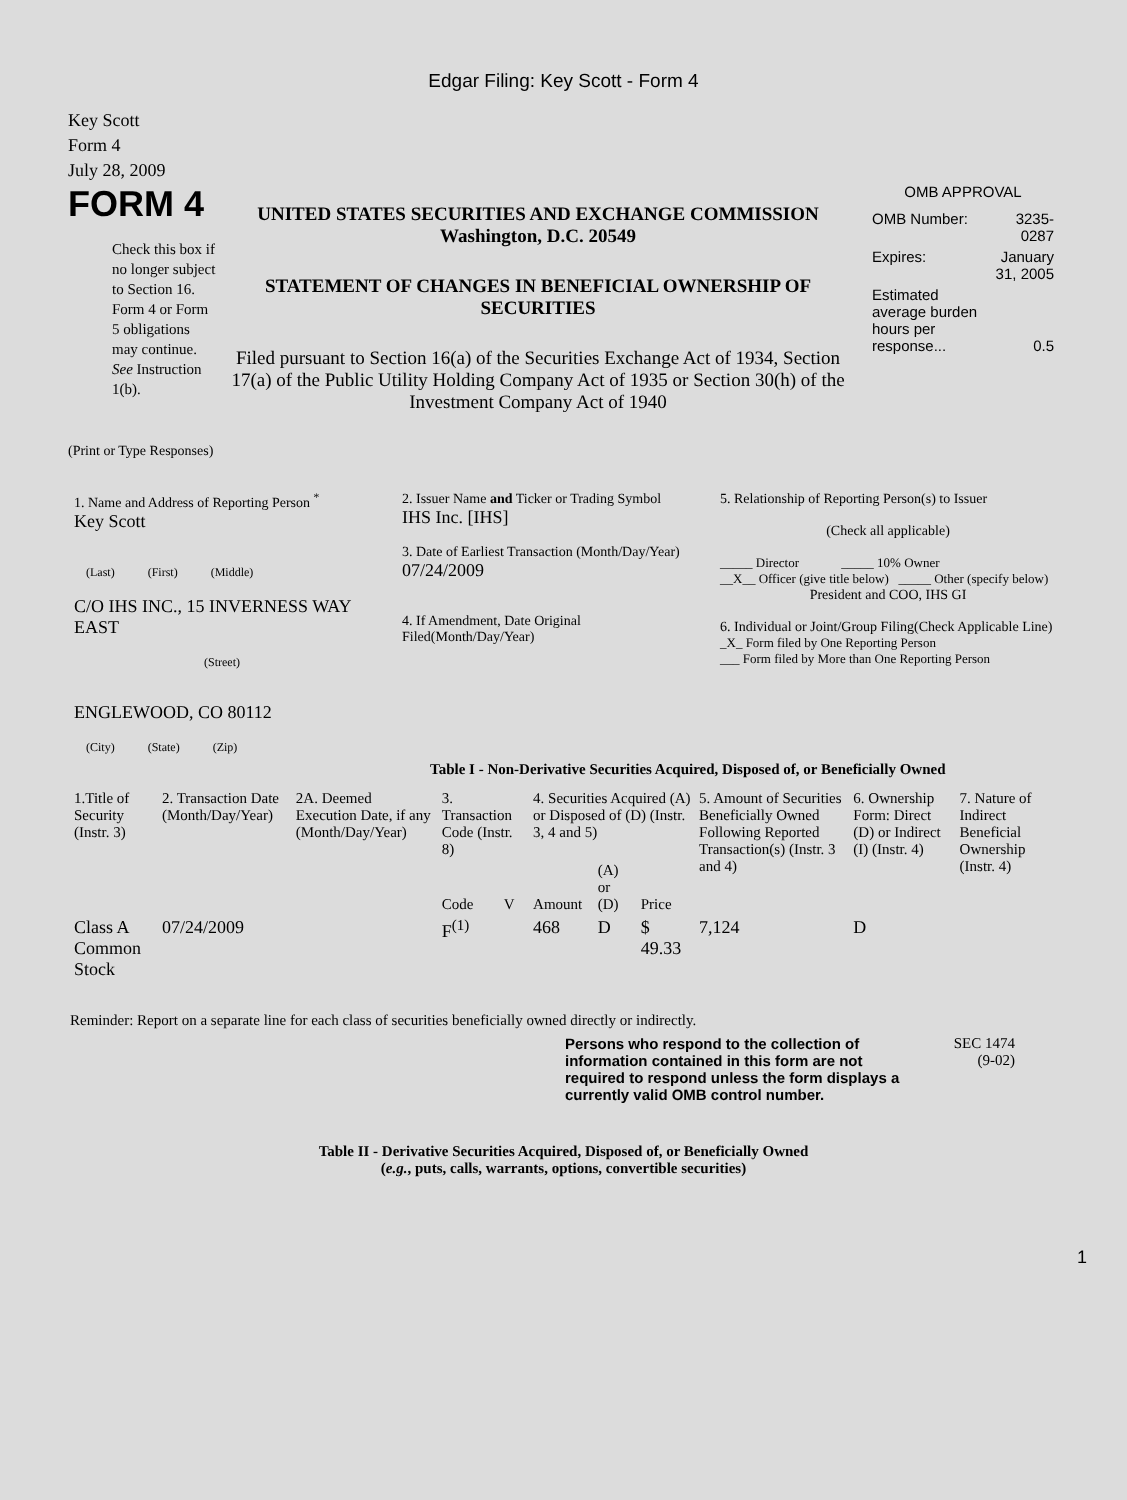Edgar Filing: Key Scott - Form 4
Key Scott
Form 4
July 28, 2009
FORM 4
Check this box if no longer subject to Section 16. Form 4 or Form 5 obligations may continue. See Instruction 1(b).
UNITED STATES SECURITIES AND EXCHANGE COMMISSION
Washington, D.C. 20549
STATEMENT OF CHANGES IN BENEFICIAL OWNERSHIP OF SECURITIES
Filed pursuant to Section 16(a) of the Securities Exchange Act of 1934, Section 17(a) of the Public Utility Holding Company Act of 1935 or Section 30(h) of the Investment Company Act of 1940
OMB APPROVAL
| OMB Number: | 3235-0287 |
| Expires: | January 31, 2005 |
| Estimated average burden hours per response... | 0.5 |
(Print or Type Responses)
| 1. Name and Address of Reporting Person <sup>*</sup> Key Scott (Last) (First) (Middle) C/O IHS INC., 15 INVERNESS WAY EAST (Street) ENGLEWOOD, CO 80112 (City) (State) (Zip) | 2. Issuer Name and Ticker or Trading Symbol IHS Inc. [IHS] 3. Date of Earliest Transaction (Month/Day/Year) 07/24/2009 4. If Amendment, Date Original Filed(Month/Day/Year) | 5. Relationship of Reporting Person(s) to Issuer (Check all applicable) _____ Director _____ 10% Owner __X__ Officer (give title below) _____ Other (specify below) President and COO, IHS GI 6. Individual or Joint/Group Filing(Check Applicable Line) _X_ Form filed by One Reporting Person ___ Form filed by More than One Reporting Person |
Table I - Non-Derivative Securities Acquired, Disposed of, or Beneficially Owned
| 1.Title of Security (Instr. 3) | 2. Transaction Date (Month/Day/Year) | 2A. Deemed Execution Date, if any (Month/Day/Year) | 3. Transaction Code (Instr. 8) | | 4. Securities Acquired (A) or Disposed of (D) (Instr. 3, 4 and 5) | | | 5. Amount of Securities Beneficially Owned Following Reported Transaction(s) (Instr. 3 and 4) | 6. Ownership Form: Direct (D) or Indirect (I) (Instr. 4) | 7. Nature of Indirect Beneficial Ownership (Instr. 4) |
| --- | --- | --- | --- | --- | --- | --- | --- | --- | --- | --- |
| | | | Code | V | Amount | (A) or (D) | Price | | | |
| Class A Common Stock | 07/24/2009 | | F<sup>(1)</sup> | | 468 | D | $ 49.33 | 7,124 | D | |
Reminder: Report on a separate line for each class of securities beneficially owned directly or indirectly.
Persons who respond to the collection of information contained in this form are not required to respond unless the form displays a currently valid OMB control number.
SEC 1474
(9-02)
Table II - Derivative Securities Acquired, Disposed of, or Beneficially Owned
(e.g., puts, calls, warrants, options, convertible securities)
1